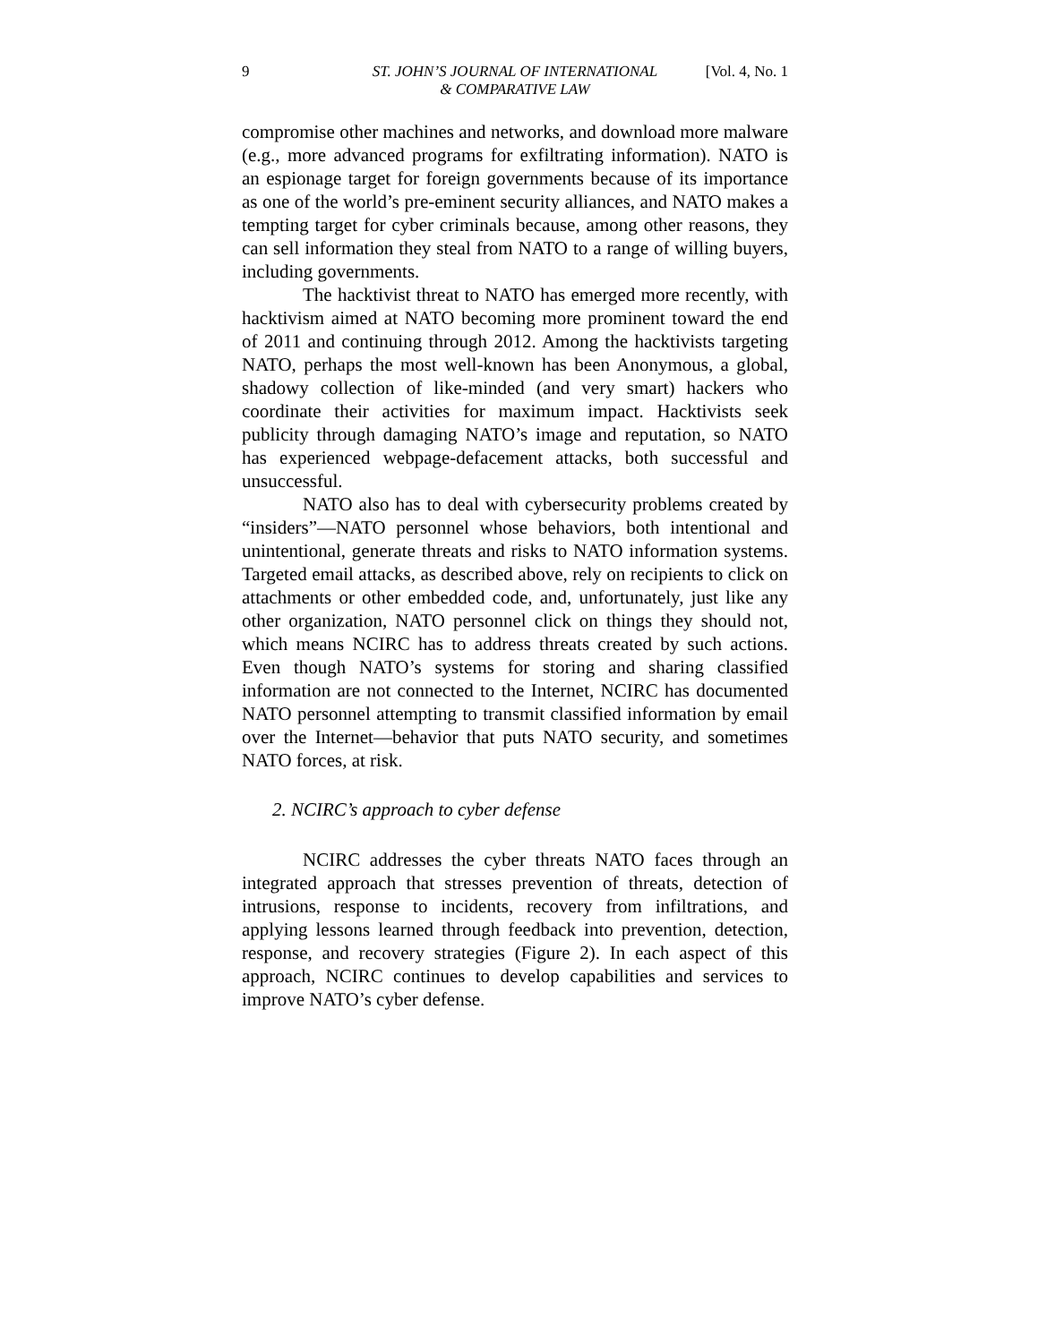9 ST. JOHN’S JOURNAL OF INTERNATIONAL
& COMPARATIVE LAW [Vol. 4, No. 1
compromise other machines and networks, and download more malware (e.g., more advanced programs for exfiltrating information). NATO is an espionage target for foreign governments because of its importance as one of the world’s pre-eminent security alliances, and NATO makes a tempting target for cyber criminals because, among other reasons, they can sell information they steal from NATO to a range of willing buyers, including governments.
The hacktivist threat to NATO has emerged more recently, with hacktivism aimed at NATO becoming more prominent toward the end of 2011 and continuing through 2012. Among the hacktivists targeting NATO, perhaps the most well-known has been Anonymous, a global, shadowy collection of like-minded (and very smart) hackers who coordinate their activities for maximum impact. Hacktivists seek publicity through damaging NATO’s image and reputation, so NATO has experienced webpage-defacement attacks, both successful and unsuccessful.
NATO also has to deal with cybersecurity problems created by “insiders”—NATO personnel whose behaviors, both intentional and unintentional, generate threats and risks to NATO information systems. Targeted email attacks, as described above, rely on recipients to click on attachments or other embedded code, and, unfortunately, just like any other organization, NATO personnel click on things they should not, which means NCIRC has to address threats created by such actions. Even though NATO’s systems for storing and sharing classified information are not connected to the Internet, NCIRC has documented NATO personnel attempting to transmit classified information by email over the Internet—behavior that puts NATO security, and sometimes NATO forces, at risk.
2. NCIRC’s approach to cyber defense
NCIRC addresses the cyber threats NATO faces through an integrated approach that stresses prevention of threats, detection of intrusions, response to incidents, recovery from infiltrations, and applying lessons learned through feedback into prevention, detection, response, and recovery strategies (Figure 2). In each aspect of this approach, NCIRC continues to develop capabilities and services to improve NATO’s cyber defense.